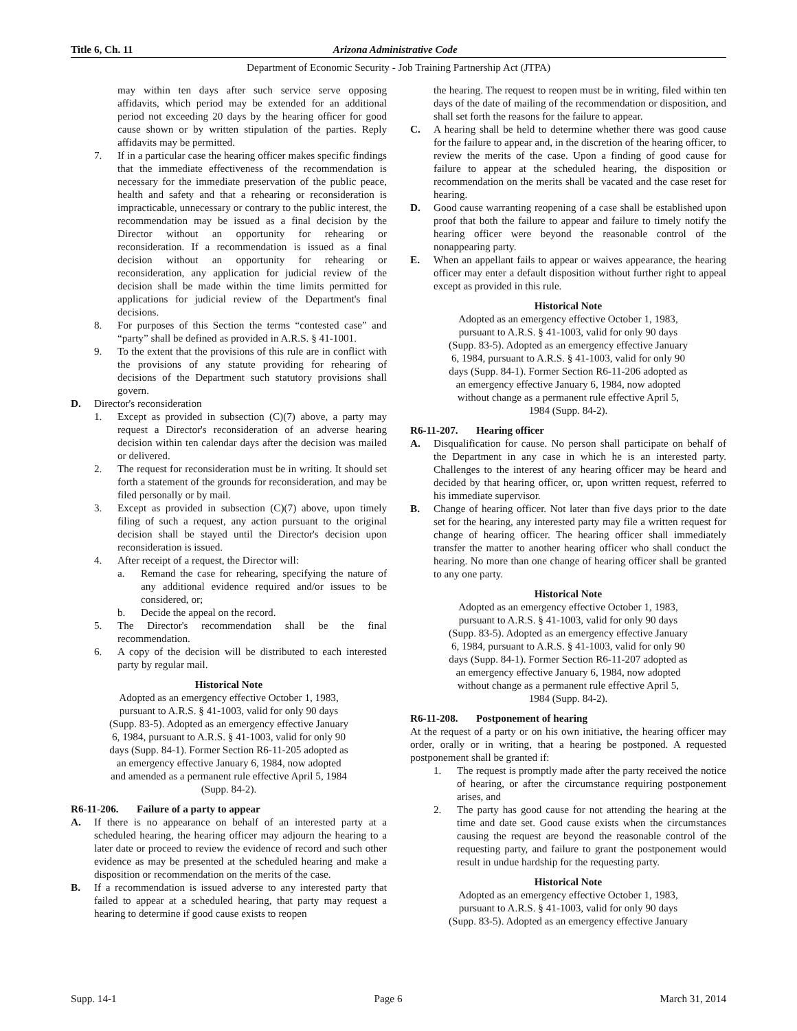Title 6, Ch. 11 Arizona Administrative Code
Department of Economic Security - Job Training Partnership Act (JTPA)
may within ten days after such service serve opposing affidavits, which period may be extended for an additional period not exceeding 20 days by the hearing officer for good cause shown or by written stipulation of the parties. Reply affidavits may be permitted.
7. If in a particular case the hearing officer makes specific findings that the immediate effectiveness of the recommendation is necessary for the immediate preservation of the public peace, health and safety and that a rehearing or reconsideration is impracticable, unnecessary or contrary to the public interest, the recommendation may be issued as a final decision by the Director without an opportunity for rehearing or reconsideration. If a recommendation is issued as a final decision without an opportunity for rehearing or reconsideration, any application for judicial review of the decision shall be made within the time limits permitted for applications for judicial review of the Department's final decisions.
8. For purposes of this Section the terms “contested case” and “party” shall be defined as provided in A.R.S. § 41-1001.
9. To the extent that the provisions of this rule are in conflict with the provisions of any statute providing for rehearing of decisions of the Department such statutory provisions shall govern.
D. Director's reconsideration
1. Except as provided in subsection (C)(7) above, a party may request a Director's reconsideration of an adverse hearing decision within ten calendar days after the decision was mailed or delivered.
2. The request for reconsideration must be in writing. It should set forth a statement of the grounds for reconsideration, and may be filed personally or by mail.
3. Except as provided in subsection (C)(7) above, upon timely filing of such a request, any action pursuant to the original decision shall be stayed until the Director's decision upon reconsideration is issued.
4. After receipt of a request, the Director will:
a. Remand the case for rehearing, specifying the nature of any additional evidence required and/or issues to be considered, or;
b. Decide the appeal on the record.
5. The Director's recommendation shall be the final recommendation.
6. A copy of the decision will be distributed to each interested party by regular mail.
Historical Note
Adopted as an emergency effective October 1, 1983,
pursuant to A.R.S. § 41-1003, valid for only 90 days
(Supp. 83-5). Adopted as an emergency effective January
6, 1984, pursuant to A.R.S. § 41-1003, valid for only 90
days (Supp. 84-1). Former Section R6-11-205 adopted as
an emergency effective January 6, 1984, now adopted
and amended as a permanent rule effective April 5, 1984
(Supp. 84-2).
R6-11-206. Failure of a party to appear
A. If there is no appearance on behalf of an interested party at a scheduled hearing, the hearing officer may adjourn the hearing to a later date or proceed to review the evidence of record and such other evidence as may be presented at the scheduled hearing and make a disposition or recommendation on the merits of the case.
B. If a recommendation is issued adverse to any interested party that failed to appear at a scheduled hearing, that party may request a hearing to determine if good cause exists to reopen
the hearing. The request to reopen must be in writing, filed within ten days of the date of mailing of the recommendation or disposition, and shall set forth the reasons for the failure to appear.
C. A hearing shall be held to determine whether there was good cause for the failure to appear and, in the discretion of the hearing officer, to review the merits of the case. Upon a finding of good cause for failure to appear at the scheduled hearing, the disposition or recommendation on the merits shall be vacated and the case reset for hearing.
D. Good cause warranting reopening of a case shall be established upon proof that both the failure to appear and failure to timely notify the hearing officer were beyond the reasonable control of the nonappearing party.
E. When an appellant fails to appear or waives appearance, the hearing officer may enter a default disposition without further right to appeal except as provided in this rule.
Historical Note
Adopted as an emergency effective October 1, 1983,
pursuant to A.R.S. § 41-1003, valid for only 90 days
(Supp. 83-5). Adopted as an emergency effective January
6, 1984, pursuant to A.R.S. § 41-1003, valid for only 90
days (Supp. 84-1). Former Section R6-11-206 adopted as
an emergency effective January 6, 1984, now adopted
without change as a permanent rule effective April 5,
1984 (Supp. 84-2).
R6-11-207. Hearing officer
A. Disqualification for cause. No person shall participate on behalf of the Department in any case in which he is an interested party. Challenges to the interest of any hearing officer may be heard and decided by that hearing officer, or, upon written request, referred to his immediate supervisor.
B. Change of hearing officer. Not later than five days prior to the date set for the hearing, any interested party may file a written request for change of hearing officer. The hearing officer shall immediately transfer the matter to another hearing officer who shall conduct the hearing. No more than one change of hearing officer shall be granted to any one party.
Historical Note
Adopted as an emergency effective October 1, 1983,
pursuant to A.R.S. § 41-1003, valid for only 90 days
(Supp. 83-5). Adopted as an emergency effective January
6, 1984, pursuant to A.R.S. § 41-1003, valid for only 90
days (Supp. 84-1). Former Section R6-11-207 adopted as
an emergency effective January 6, 1984, now adopted
without change as a permanent rule effective April 5,
1984 (Supp. 84-2).
R6-11-208. Postponement of hearing
At the request of a party or on his own initiative, the hearing officer may order, orally or in writing, that a hearing be postponed. A requested postponement shall be granted if:
1. The request is promptly made after the party received the notice of hearing, or after the circumstance requiring postponement arises, and
2. The party has good cause for not attending the hearing at the time and date set. Good cause exists when the circumstances causing the request are beyond the reasonable control of the requesting party, and failure to grant the postponement would result in undue hardship for the requesting party.
Historical Note
Adopted as an emergency effective October 1, 1983,
pursuant to A.R.S. § 41-1003, valid for only 90 days
(Supp. 83-5). Adopted as an emergency effective January
Supp. 14-1 Page 6 March 31, 2014